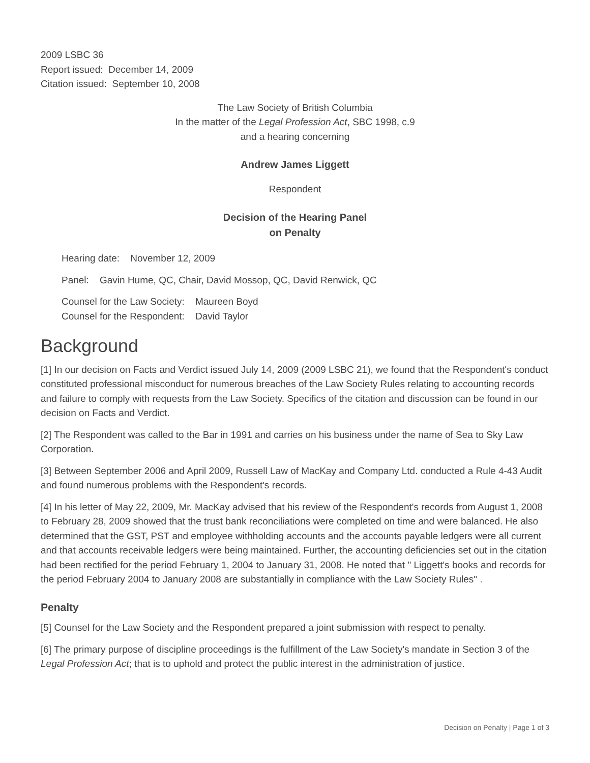2009 LSBC 36
Report issued: December 14, 2009
Citation issued: September 10, 2008
The Law Society of British Columbia
In the matter of the Legal Profession Act, SBC 1998, c.9
and a hearing concerning
Andrew James Liggett
Respondent
Decision of the Hearing Panel
on Penalty
Hearing date: November 12, 2009
Panel: Gavin Hume, QC, Chair, David Mossop, QC, David Renwick, QC
Counsel for the Law Society: Maureen Boyd
Counsel for the Respondent: David Taylor
Background
[1] In our decision on Facts and Verdict issued July 14, 2009 (2009 LSBC 21), we found that the Respondent's conduct constituted professional misconduct for numerous breaches of the Law Society Rules relating to accounting records and failure to comply with requests from the Law Society. Specifics of the citation and discussion can be found in our decision on Facts and Verdict.
[2] The Respondent was called to the Bar in 1991 and carries on his business under the name of Sea to Sky Law Corporation.
[3] Between September 2006 and April 2009, Russell Law of MacKay and Company Ltd. conducted a Rule 4-43 Audit and found numerous problems with the Respondent's records.
[4] In his letter of May 22, 2009, Mr. MacKay advised that his review of the Respondent's records from August 1, 2008 to February 28, 2009 showed that the trust bank reconciliations were completed on time and were balanced. He also determined that the GST, PST and employee withholding accounts and the accounts payable ledgers were all current and that accounts receivable ledgers were being maintained. Further, the accounting deficiencies set out in the citation had been rectified for the period February 1, 2004 to January 31, 2008. He noted that " Liggett's books and records for the period February 2004 to January 2008 are substantially in compliance with the Law Society Rules" .
Penalty
[5] Counsel for the Law Society and the Respondent prepared a joint submission with respect to penalty.
[6] The primary purpose of discipline proceedings is the fulfillment of the Law Society's mandate in Section 3 of the Legal Profession Act; that is to uphold and protect the public interest in the administration of justice.
Decision on Penalty | Page 1 of 3